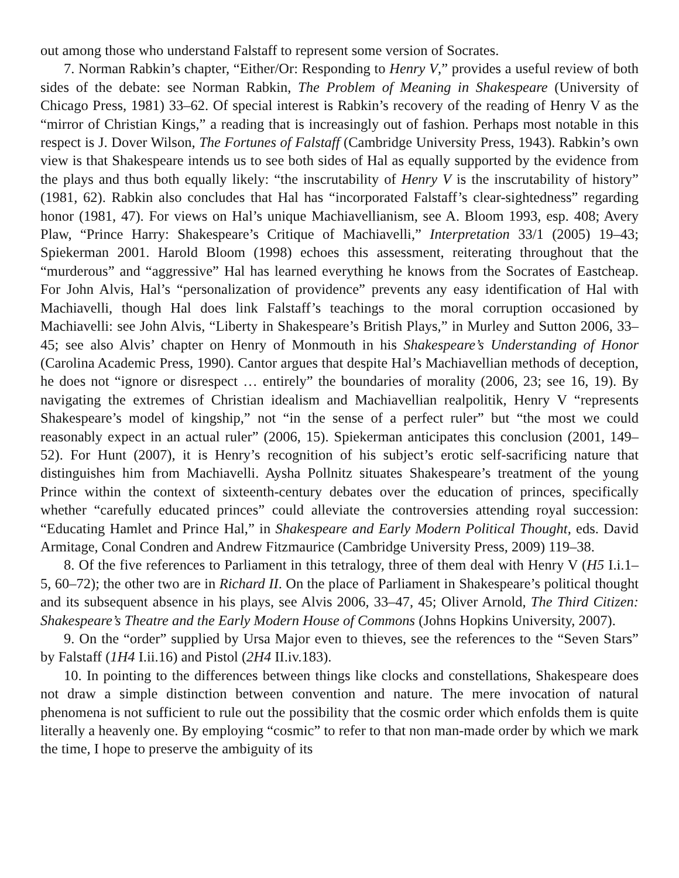out among those who understand Falstaff to represent some version of Socrates.
7. Norman Rabkin’s chapter, “Either/Or: Responding to Henry V,” provides a useful review of both sides of the debate: see Norman Rabkin, The Problem of Meaning in Shakespeare (University of Chicago Press, 1981) 33–62. Of special interest is Rabkin’s recovery of the reading of Henry V as the “mirror of Christian Kings,” a reading that is increasingly out of fashion. Perhaps most notable in this respect is J. Dover Wilson, The Fortunes of Falstaff (Cambridge University Press, 1943). Rabkin’s own view is that Shakespeare intends us to see both sides of Hal as equally supported by the evidence from the plays and thus both equally likely: “the inscrutability of Henry V is the inscrutability of history” (1981, 62). Rabkin also concludes that Hal has “incorporated Falstaff’s clear-sightedness” regarding honor (1981, 47). For views on Hal’s unique Machiavellianism, see A. Bloom 1993, esp. 408; Avery Plaw, “Prince Harry: Shakespeare’s Critique of Machiavelli,” Interpretation 33/1 (2005) 19–43; Spiekerman 2001. Harold Bloom (1998) echoes this assessment, reiterating throughout that the “murderous” and “aggressive” Hal has learned everything he knows from the Socrates of Eastcheap. For John Alvis, Hal’s “personalization of providence” prevents any easy identification of Hal with Machiavelli, though Hal does link Falstaff’s teachings to the moral corruption occasioned by Machiavelli: see John Alvis, “Liberty in Shakespeare’s British Plays,” in Murley and Sutton 2006, 33–45; see also Alvis’ chapter on Henry of Monmouth in his Shakespeare’s Understanding of Honor (Carolina Academic Press, 1990). Cantor argues that despite Hal’s Machiavellian methods of deception, he does not “ignore or disrespect … entirely” the boundaries of morality (2006, 23; see 16, 19). By navigating the extremes of Christian idealism and Machiavellian realpolitik, Henry V “represents Shakespeare’s model of kingship,” not “in the sense of a perfect ruler” but “the most we could reasonably expect in an actual ruler” (2006, 15). Spiekerman anticipates this conclusion (2001, 149–52). For Hunt (2007), it is Henry’s recognition of his subject’s erotic self-sacrificing nature that distinguishes him from Machiavelli. Aysha Pollnitz situates Shakespeare’s treatment of the young Prince within the context of sixteenth-century debates over the education of princes, specifically whether “carefully educated princes” could alleviate the controversies attending royal succession: “Educating Hamlet and Prince Hal,” in Shakespeare and Early Modern Political Thought, eds. David Armitage, Conal Condren and Andrew Fitzmaurice (Cambridge University Press, 2009) 119–38.
8. Of the five references to Parliament in this tetralogy, three of them deal with Henry V (H5 I.i.1–5, 60–72); the other two are in Richard II. On the place of Parliament in Shakespeare’s political thought and its subsequent absence in his plays, see Alvis 2006, 33–47, 45; Oliver Arnold, The Third Citizen: Shakespeare’s Theatre and the Early Modern House of Commons (Johns Hopkins University, 2007).
9. On the “order” supplied by Ursa Major even to thieves, see the references to the “Seven Stars” by Falstaff (1H4 I.ii.16) and Pistol (2H4 II.iv.183).
10. In pointing to the differences between things like clocks and constellations, Shakespeare does not draw a simple distinction between convention and nature. The mere invocation of natural phenomena is not sufficient to rule out the possibility that the cosmic order which enfolds them is quite literally a heavenly one. By employing “cosmic” to refer to that non man-made order by which we mark the time, I hope to preserve the ambiguity of its